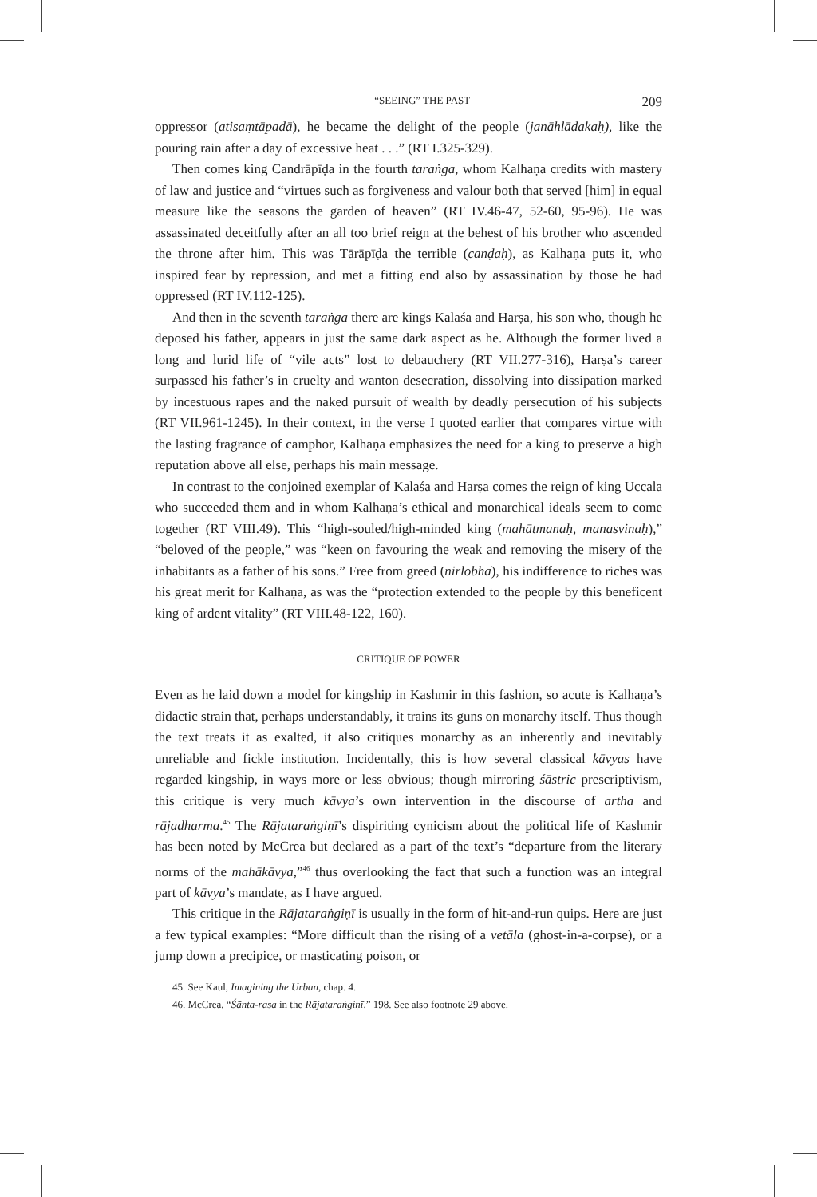“SEEING” THE PAST 209
oppressor (atisaṃtāpadā), he became the delight of the people (janāhlādakaḥ), like the pouring rain after a day of excessive heat . . .” (RT I.325-329).
Then comes king Candrāpīḍa in the fourth taraṅga, whom Kalhaṇa credits with mastery of law and justice and “virtues such as forgiveness and valour both that served [him] in equal measure like the seasons the garden of heaven” (RT IV.46-47, 52-60, 95-96). He was assassinated deceitfully after an all too brief reign at the behest of his brother who ascended the throne after him. This was Tārāpīḍa the terrible (canḍaḥ), as Kalhaṇa puts it, who inspired fear by repression, and met a fitting end also by assassination by those he had oppressed (RT IV.112-125).
And then in the seventh taraṅga there are kings Kalaśa and Harṣa, his son who, though he deposed his father, appears in just the same dark aspect as he. Although the former lived a long and lurid life of “vile acts” lost to debauchery (RT VII.277-316), Harṣa’s career surpassed his father’s in cruelty and wanton desecration, dissolving into dissipation marked by incestuous rapes and the naked pursuit of wealth by deadly persecution of his subjects (RT VII.961-1245). In their context, in the verse I quoted earlier that compares virtue with the lasting fragrance of camphor, Kalhaṇa emphasizes the need for a king to preserve a high reputation above all else, perhaps his main message.
In contrast to the conjoined exemplar of Kalaśa and Harṣa comes the reign of king Uccala who succeeded them and in whom Kalhaṇa’s ethical and monarchical ideals seem to come together (RT VIII.49). This “high-souled/high-minded king (mahātmanaḥ, manasvinaḥ),” “beloved of the people,” was “keen on favouring the weak and removing the misery of the inhabitants as a father of his sons.” Free from greed (nirlobha), his indifference to riches was his great merit for Kalhaṇa, as was the “protection extended to the people by this beneficent king of ardent vitality” (RT VIII.48-122, 160).
CRITIQUE OF POWER
Even as he laid down a model for kingship in Kashmir in this fashion, so acute is Kalhaṇa’s didactic strain that, perhaps understandably, it trains its guns on monarchy itself. Thus though the text treats it as exalted, it also critiques monarchy as an inherently and inevitably unreliable and fickle institution. Incidentally, this is how several classical kāvyas have regarded kingship, in ways more or less obvious; though mirroring śāstric prescriptivism, this critique is very much kāvya’s own intervention in the discourse of artha and rājadharma.<sup>45</sup> The Rājataraṅgiṇī’s dispiriting cynicism about the political life of Kashmir has been noted by McCrea but declared as a part of the text’s “departure from the literary norms of the mahākāvya,”<sup>46</sup> thus overlooking the fact that such a function was an integral part of kāvya’s mandate, as I have argued.
This critique in the Rājataraṅgiṇī is usually in the form of hit-and-run quips. Here are just a few typical examples: “More difficult than the rising of a vetāla (ghost-in-a-corpse), or a jump down a precipice, or masticating poison, or
45. See Kaul, Imagining the Urban, chap. 4.
46. McCrea, “Śānta-rasa in the Rājataraṅgiṇī,” 198. See also footnote 29 above.